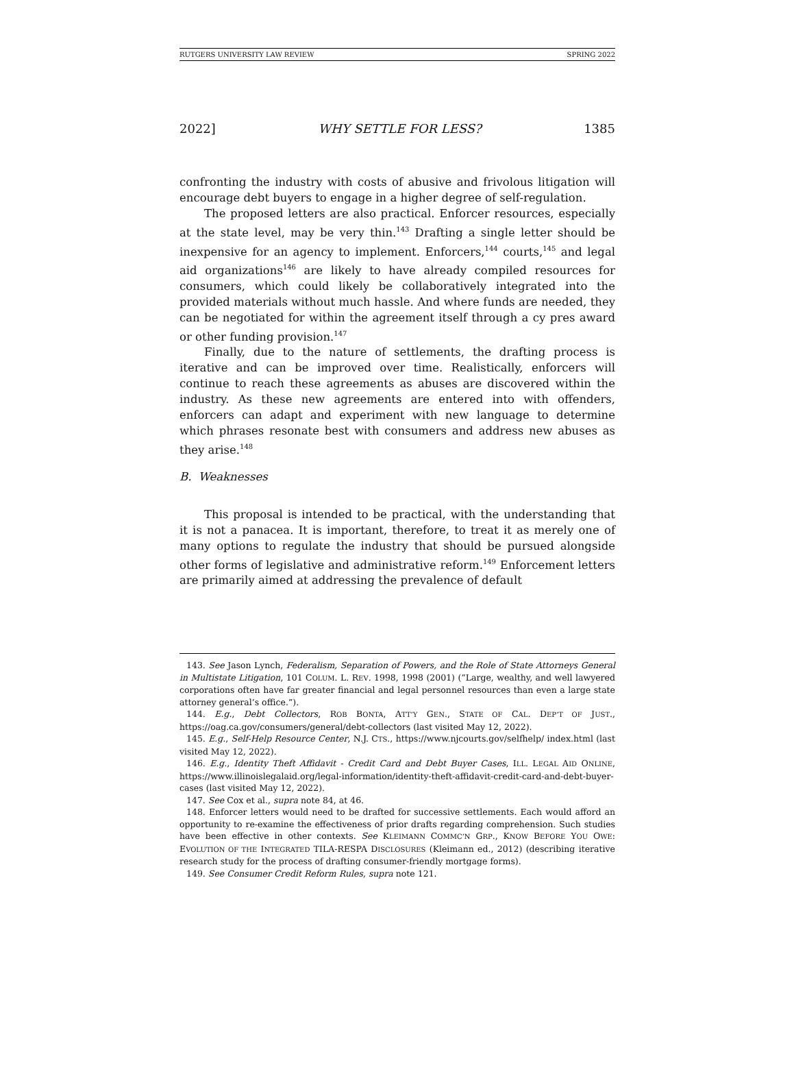RUTGERS UNIVERSITY LAW REVIEW SPRING 2022
2022] WHY SETTLE FOR LESS? 1385
confronting the industry with costs of abusive and frivolous litigation will encourage debt buyers to engage in a higher degree of self-regulation.
The proposed letters are also practical. Enforcer resources, especially at the state level, may be very thin.<sup>143</sup> Drafting a single letter should be inexpensive for an agency to implement. Enforcers,<sup>144</sup> courts,<sup>145</sup> and legal aid organizations<sup>146</sup> are likely to have already compiled resources for consumers, which could likely be collaboratively integrated into the provided materials without much hassle. And where funds are needed, they can be negotiated for within the agreement itself through a cy pres award or other funding provision.<sup>147</sup>
Finally, due to the nature of settlements, the drafting process is iterative and can be improved over time. Realistically, enforcers will continue to reach these agreements as abuses are discovered within the industry. As these new agreements are entered into with offenders, enforcers can adapt and experiment with new language to determine which phrases resonate best with consumers and address new abuses as they arise.<sup>148</sup>
B. Weaknesses
This proposal is intended to be practical, with the understanding that it is not a panacea. It is important, therefore, to treat it as merely one of many options to regulate the industry that should be pursued alongside other forms of legislative and administrative reform.<sup>149</sup> Enforcement letters are primarily aimed at addressing the prevalence of default
143. See Jason Lynch, Federalism, Separation of Powers, and the Role of State Attorneys General in Multistate Litigation, 101 COLUM. L. REV. 1998, 1998 (2001) (“Large, wealthy, and well lawyered corporations often have far greater financial and legal personnel resources than even a large state attorney general’s office.”).
144. E.g., Debt Collectors, ROB BONTA, ATT’Y GEN., STATE OF CAL. DEP’T OF JUST., https://oag.ca.gov/consumers/general/debt-collectors (last visited May 12, 2022).
145. E.g., Self-Help Resource Center, N.J. CTS., https://www.njcourts.gov/selfhelp/ index.html (last visited May 12, 2022).
146. E.g., Identity Theft Affidavit - Credit Card and Debt Buyer Cases, ILL. LEGAL AID ONLINE, https://www.illinoislegalaid.org/legal-information/identity-theft-affidavit-credit-card-and-debt-buyer-cases (last visited May 12, 2022).
147. See Cox et al., supra note 84, at 46.
148. Enforcer letters would need to be drafted for successive settlements. Each would afford an opportunity to re-examine the effectiveness of prior drafts regarding comprehension. Such studies have been effective in other contexts. See KLEIMANN COMMC’N GRP., KNOW BEFORE YOU OWE: EVOLUTION OF THE INTEGRATED TILA-RESPA DISCLOSURES (Kleimann ed., 2012) (describing iterative research study for the process of drafting consumer-friendly mortgage forms).
149. See Consumer Credit Reform Rules, supra note 121.